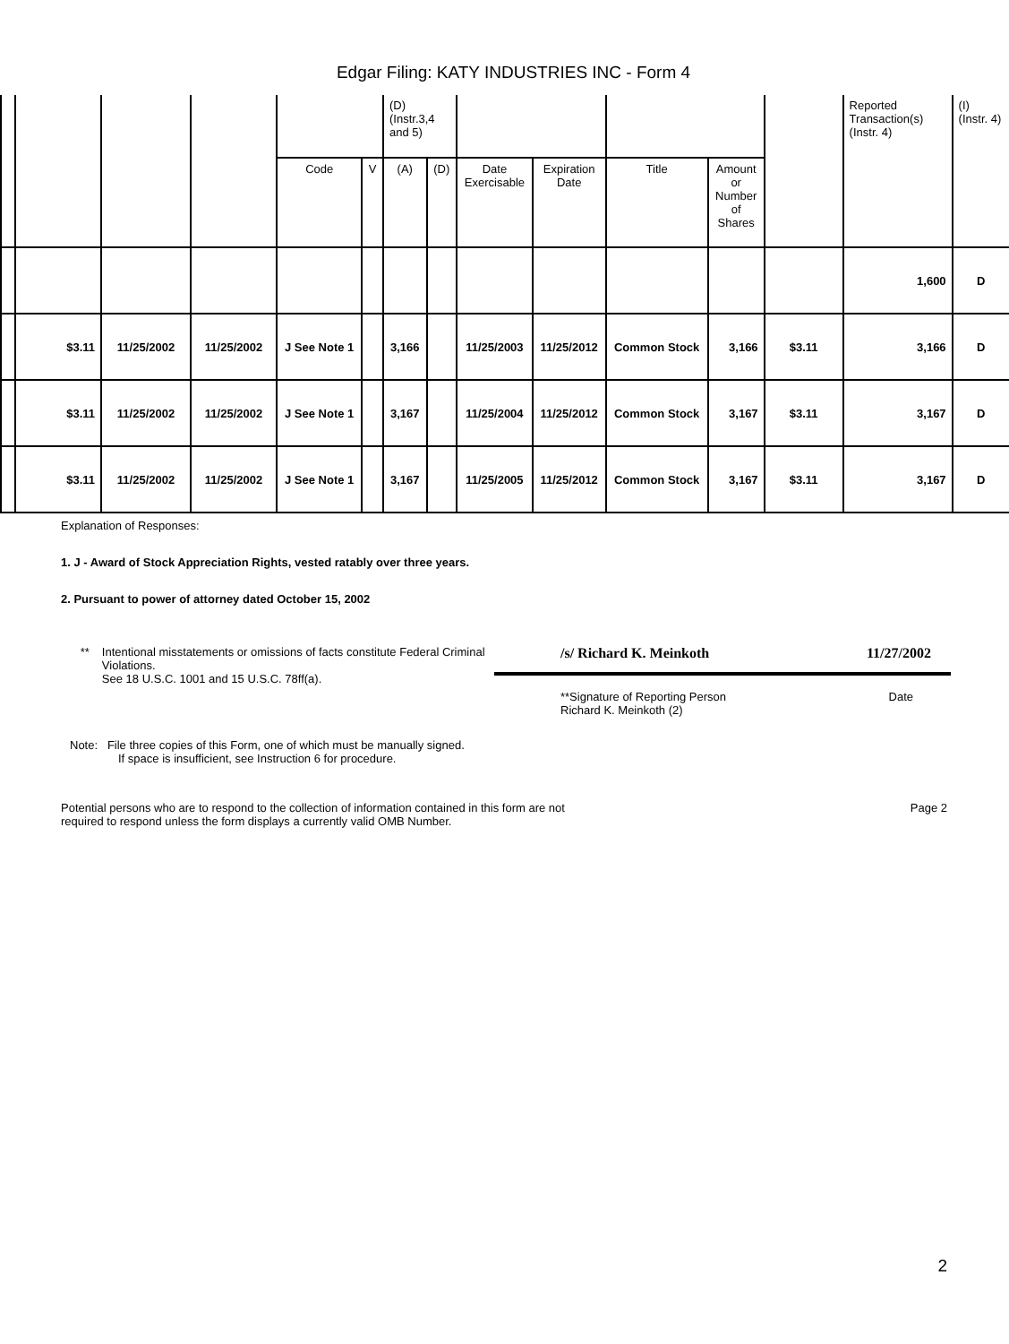Edgar Filing: KATY INDUSTRIES INC - Form 4
| | | | | | | (D) (Instr.3,4 and 5) | | | | | | | Reported Transaction(s) (Instr. 4) | (I) (Instr. 4) |
| | | | | Code | V | (A) | (D) | Date Exercisable | Expiration Date | Title | Amount or Number of Shares | | | |
| | | | | | | | | | | | | | 1,600 | D |
| | $3.11 | 11/25/2002 | 11/25/2002 | J See Note 1 | | 3,166 | | 11/25/2003 | 11/25/2012 | Common Stock | 3,166 | $3.11 | 3,166 | D |
| | $3.11 | 11/25/2002 | 11/25/2002 | J See Note 1 | | 3,167 | | 11/25/2004 | 11/25/2012 | Common Stock | 3,167 | $3.11 | 3,167 | D |
| | $3.11 | 11/25/2002 | 11/25/2002 | J See Note 1 | | 3,167 | | 11/25/2005 | 11/25/2012 | Common Stock | 3,167 | $3.11 | 3,167 | D |
Explanation of Responses:
1. J - Award of Stock Appreciation Rights, vested ratably over three years.
2. Pursuant to power of attorney dated October 15, 2002
** Intentional misstatements or omissions of facts constitute Federal Criminal Violations.
See 18 U.S.C. 1001 and 15 U.S.C. 78ff(a).
/s/ Richard K. Meinkoth 11/27/2002
**Signature of Reporting Person
Richard K. Meinkoth (2) Date
Note: File three copies of this Form, one of which must be manually signed.
If space is insufficient, see Instruction 6 for procedure.
Potential persons who are to respond to the collection of information contained in this form are not
required to respond unless the form displays a currently valid OMB Number. Page 2
2